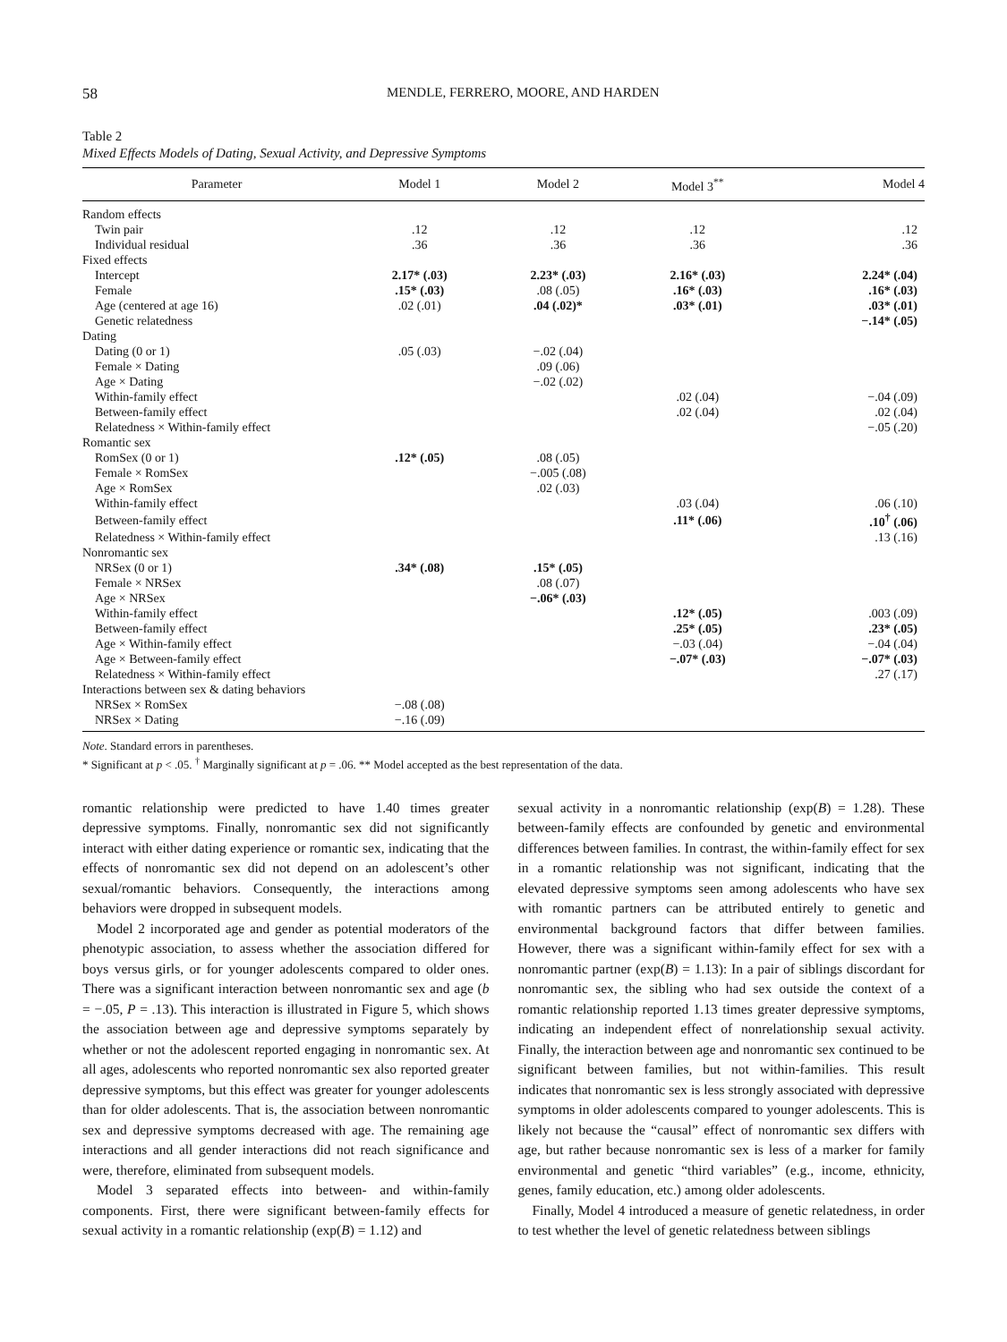58 MENDLE, FERRERO, MOORE, AND HARDEN
Table 2
Mixed Effects Models of Dating, Sexual Activity, and Depressive Symptoms
| Parameter | Model 1 | Model 2 | Model 3<sup>**</sup> | Model 4 |
| --- | --- | --- | --- | --- |
| Random effects | | | | |
| Twin pair | .12 | .12 | .12 | .12 |
| Individual residual | .36 | .36 | .36 | .36 |
| Fixed effects | | | | |
| Intercept | 2.17* (.03) | 2.23* (.03) | 2.16* (.03) | 2.24* (.04) |
| Female | .15* (.03) | .08 (.05) | .16* (.03) | .16* (.03) |
| Age (centered at age 16) | .02 (.01) | .04 (.02)* | .03* (.01) | .03* (.01) |
| Genetic relatedness | | | | −.14* (.05) |
| Dating | | | | |
| Dating (0 or 1) | .05 (.03) | −.02 (.04) | | |
| Female × Dating | | .09 (.06) | | |
| Age × Dating | | −.02 (.02) | | |
| Within-family effect | | | .02 (.04) | −.04 (.09) |
| Between-family effect | | | .02 (.04) | .02 (.04) |
| Relatedness × Within-family effect | | | | −.05 (.20) |
| Romantic sex | | | | |
| RomSex (0 or 1) | .12* (.05) | .08 (.05) | | |
| Female × RomSex | | −.005 (.08) | | |
| Age × RomSex | | .02 (.03) | | |
| Within-family effect | | | .03 (.04) | .06 (.10) |
| Between-family effect | | | .11* (.06) | .10<sup>†</sup> (.06) |
| Relatedness × Within-family effect | | | | .13 (.16) |
| Nonromantic sex | | | | |
| NRSex (0 or 1) | .34* (.08) | .15* (.05) | | |
| Female × NRSex | | .08 (.07) | | |
| Age × NRSex | | −.06* (.03) | | |
| Within-family effect | | | .12* (.05) | .003 (.09) |
| Between-family effect | | | .25* (.05) | .23* (.05) |
| Age × Within-family effect | | | −.03 (.04) | −.04 (.04) |
| Age × Between-family effect | | | −.07* (.03) | −.07* (.03) |
| Relatedness × Within-family effect | | | | .27 (.17) |
| Interactions between sex & dating behaviors | | | | |
| NRSex × RomSex | −.08 (.08) | | | |
| NRSex × Dating | −.16 (.09) | | | |
Note. Standard errors in parentheses.
* Significant at p < .05. <sup>†</sup> Marginally significant at p = .06. ** Model accepted as the best representation of the data.
romantic relationship were predicted to have 1.40 times greater depressive symptoms. Finally, nonromantic sex did not significantly interact with either dating experience or romantic sex, indicating that the effects of nonromantic sex did not depend on an adolescent’s other sexual/romantic behaviors. Consequently, the interactions among behaviors were dropped in subsequent models.
Model 2 incorporated age and gender as potential moderators of the phenotypic association, to assess whether the association differed for boys versus girls, or for younger adolescents compared to older ones. There was a significant interaction between nonromantic sex and age (b = −.05, P = .13). This interaction is illustrated in Figure 5, which shows the association between age and depressive symptoms separately by whether or not the adolescent reported engaging in nonromantic sex. At all ages, adolescents who reported nonromantic sex also reported greater depressive symptoms, but this effect was greater for younger adolescents than for older adolescents. That is, the association between nonromantic sex and depressive symptoms decreased with age. The remaining age interactions and all gender interactions did not reach significance and were, therefore, eliminated from subsequent models.
Model 3 separated effects into between- and within-family components. First, there were significant between-family effects for sexual activity in a romantic relationship (exp(B) = 1.12) and
sexual activity in a nonromantic relationship (exp(B) = 1.28). These between-family effects are confounded by genetic and environmental differences between families. In contrast, the within-family effect for sex in a romantic relationship was not significant, indicating that the elevated depressive symptoms seen among adolescents who have sex with romantic partners can be attributed entirely to genetic and environmental background factors that differ between families. However, there was a significant within-family effect for sex with a nonromantic partner (exp(B) = 1.13): In a pair of siblings discordant for nonromantic sex, the sibling who had sex outside the context of a romantic relationship reported 1.13 times greater depressive symptoms, indicating an independent effect of nonrelationship sexual activity. Finally, the interaction between age and nonromantic sex continued to be significant between families, but not within-families. This result indicates that nonromantic sex is less strongly associated with depressive symptoms in older adolescents compared to younger adolescents. This is likely not because the “causal” effect of nonromantic sex differs with age, but rather because nonromantic sex is less of a marker for family environmental and genetic “third variables” (e.g., income, ethnicity, genes, family education, etc.) among older adolescents.
Finally, Model 4 introduced a measure of genetic relatedness, in order to test whether the level of genetic relatedness between siblings